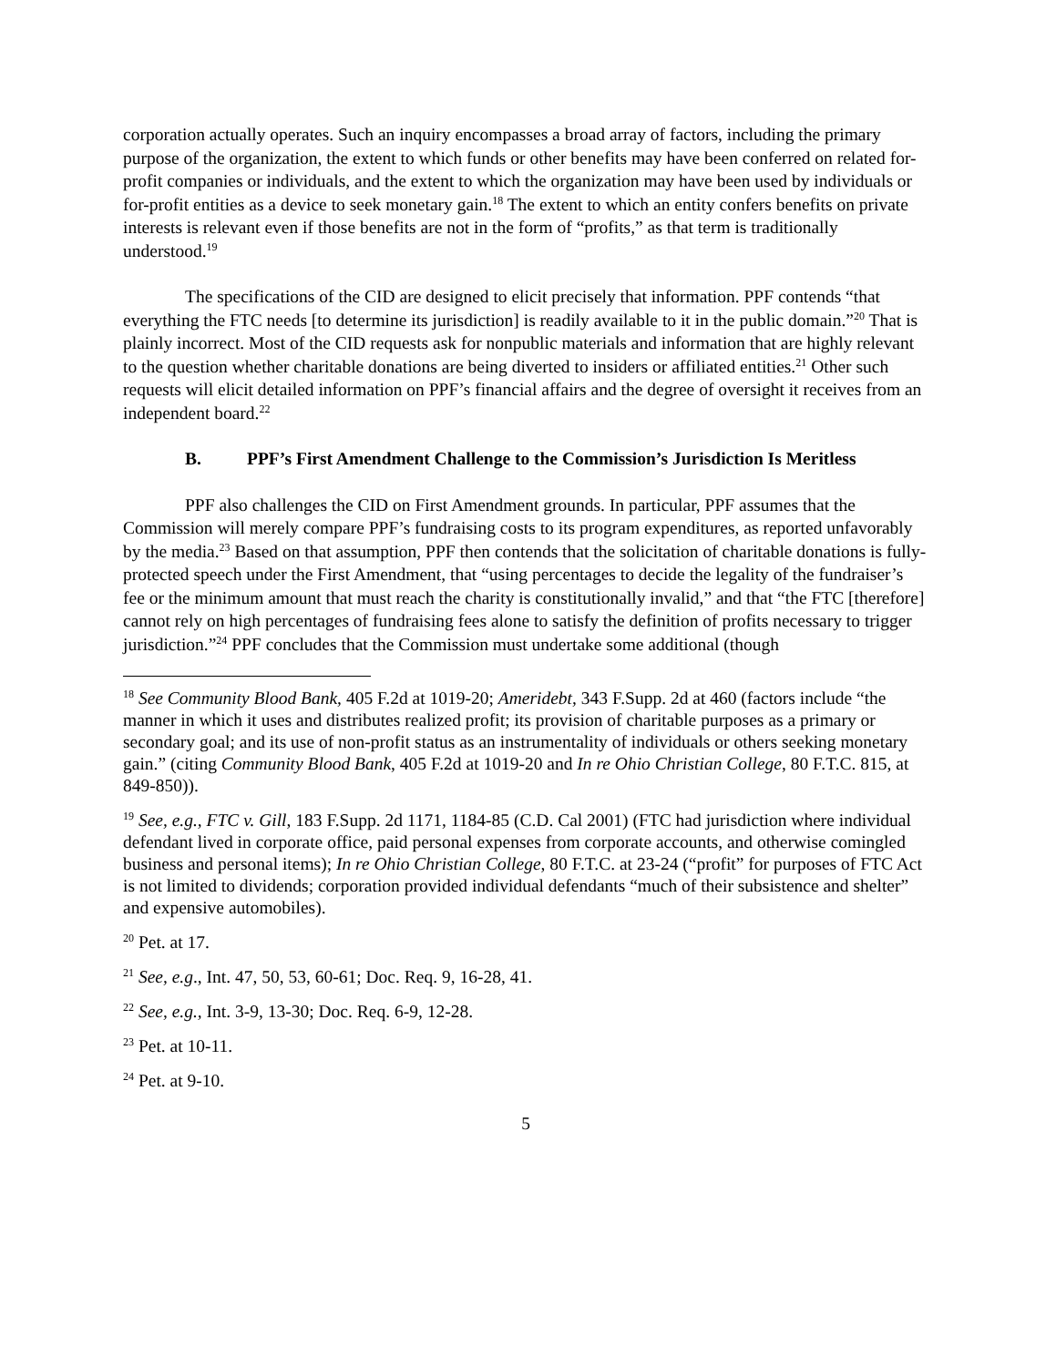corporation actually operates. Such an inquiry encompasses a broad array of factors, including the primary purpose of the organization, the extent to which funds or other benefits may have been conferred on related for-profit companies or individuals, and the extent to which the organization may have been used by individuals or for-profit entities as a device to seek monetary gain.<sup>18</sup> The extent to which an entity confers benefits on private interests is relevant even if those benefits are not in the form of “profits,” as that term is traditionally understood.<sup>19</sup>
The specifications of the CID are designed to elicit precisely that information. PPF contends “that everything the FTC needs [to determine its jurisdiction] is readily available to it in the public domain.”<sup>20</sup> That is plainly incorrect. Most of the CID requests ask for nonpublic materials and information that are highly relevant to the question whether charitable donations are being diverted to insiders or affiliated entities.<sup>21</sup> Other such requests will elicit detailed information on PPF’s financial affairs and the degree of oversight it receives from an independent board.<sup>22</sup>
B. PPF’s First Amendment Challenge to the Commission’s Jurisdiction Is Meritless
PPF also challenges the CID on First Amendment grounds. In particular, PPF assumes that the Commission will merely compare PPF’s fundraising costs to its program expenditures, as reported unfavorably by the media.<sup>23</sup> Based on that assumption, PPF then contends that the solicitation of charitable donations is fully-protected speech under the First Amendment, that “using percentages to decide the legality of the fundraiser’s fee or the minimum amount that must reach the charity is constitutionally invalid,” and that “the FTC [therefore] cannot rely on high percentages of fundraising fees alone to satisfy the definition of profits necessary to trigger jurisdiction.”<sup>24</sup> PPF concludes that the Commission must undertake some additional (though
<sup>18</sup> See Community Blood Bank, 405 F.2d at 1019-20; Ameridebt, 343 F.Supp. 2d at 460 (factors include “the manner in which it uses and distributes realized profit; its provision of charitable purposes as a primary or secondary goal; and its use of non-profit status as an instrumentality of individuals or others seeking monetary gain.” (citing Community Blood Bank, 405 F.2d at 1019-20 and In re Ohio Christian College, 80 F.T.C. 815, at 849-850)).
<sup>19</sup> See, e.g., FTC v. Gill, 183 F.Supp. 2d 1171, 1184-85 (C.D. Cal 2001) (FTC had jurisdiction where individual defendant lived in corporate office, paid personal expenses from corporate accounts, and otherwise comingled business and personal items); In re Ohio Christian College, 80 F.T.C. at 23-24 (“profit” for purposes of FTC Act is not limited to dividends; corporation provided individual defendants “much of their subsistence and shelter” and expensive automobiles).
<sup>20</sup> Pet. at 17.
<sup>21</sup> See, e.g., Int. 47, 50, 53, 60-61; Doc. Req. 9, 16-28, 41.
<sup>22</sup> See, e.g., Int. 3-9, 13-30; Doc. Req. 6-9, 12-28.
<sup>23</sup> Pet. at 10-11.
<sup>24</sup> Pet. at 9-10.
5